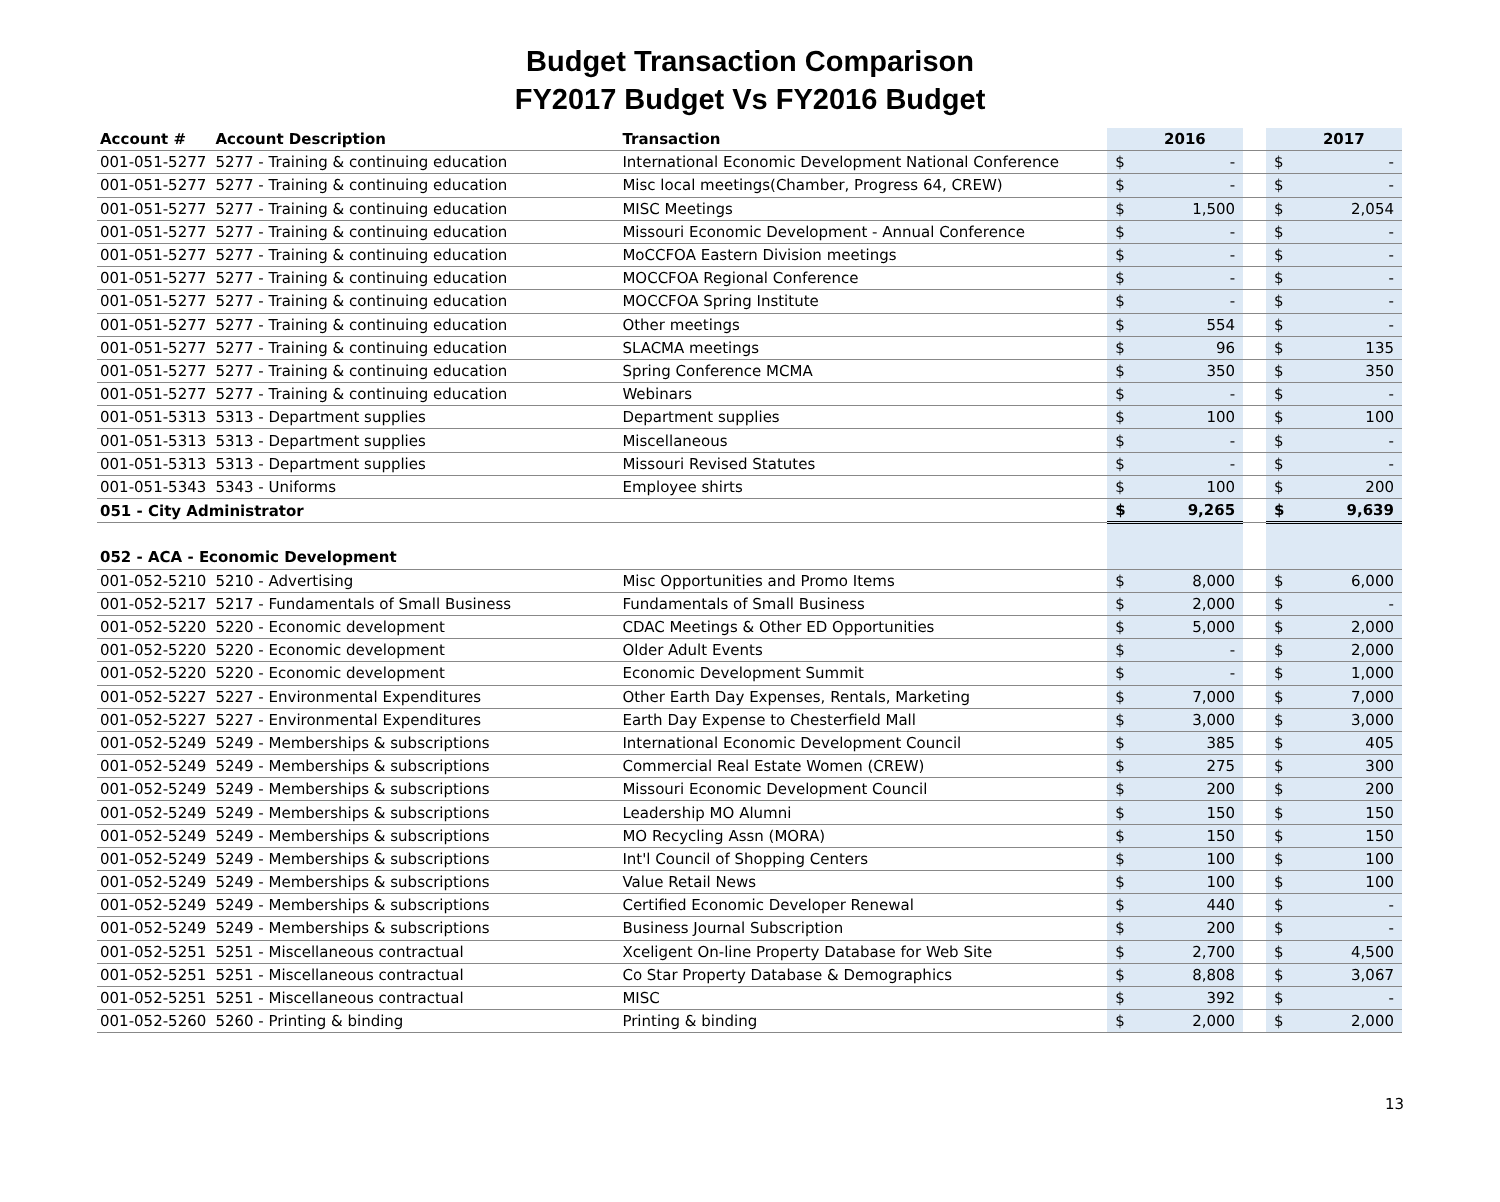Budget Transaction Comparison
FY2017 Budget Vs FY2016 Budget
| Account # | Account Description | Transaction | | 2016 | | | 2017 |
| --- | --- | --- | --- | --- | --- | --- | --- |
| 001-051-5277 | 5277 - Training & continuing education | International Economic Development National Conference | $ | - | | $ | - |
| 001-051-5277 | 5277 - Training & continuing education | Misc local meetings(Chamber, Progress 64, CREW) | $ | - | | $ | - |
| 001-051-5277 | 5277 - Training & continuing education | MISC Meetings | $ | 1,500 | | $ | 2,054 |
| 001-051-5277 | 5277 - Training & continuing education | Missouri Economic Development - Annual Conference | $ | - | | $ | - |
| 001-051-5277 | 5277 - Training & continuing education | MoCCFOA Eastern Division meetings | $ | - | | $ | - |
| 001-051-5277 | 5277 - Training & continuing education | MOCCFOA Regional Conference | $ | - | | $ | - |
| 001-051-5277 | 5277 - Training & continuing education | MOCCFOA Spring Institute | $ | - | | $ | - |
| 001-051-5277 | 5277 - Training & continuing education | Other meetings | $ | 554 | | $ | - |
| 001-051-5277 | 5277 - Training & continuing education | SLACMA meetings | $ | 96 | | $ | 135 |
| 001-051-5277 | 5277 - Training & continuing education | Spring Conference MCMA | $ | 350 | | $ | 350 |
| 001-051-5277 | 5277 - Training & continuing education | Webinars | $ | - | | $ | - |
| 001-051-5313 | 5313 - Department supplies | Department supplies | $ | 100 | | $ | 100 |
| 001-051-5313 | 5313 - Department supplies | Miscellaneous | $ | - | | $ | - |
| 001-051-5313 | 5313 - Department supplies | Missouri Revised Statutes | $ | - | | $ | - |
| 001-051-5343 | 5343 - Uniforms | Employee shirts | $ | 100 | | $ | 200 |
| 051 - City Administrator | | | $ | 9,265 | | $ | 9,639 |
| 052 - ACA - Economic Development | | | | | | | |
| 001-052-5210 | 5210 - Advertising | Misc Opportunities and Promo Items | $ | 8,000 | | $ | 6,000 |
| 001-052-5217 | 5217 - Fundamentals of Small Business | Fundamentals of Small Business | $ | 2,000 | | $ | - |
| 001-052-5220 | 5220 - Economic development | CDAC Meetings & Other ED Opportunities | $ | 5,000 | | $ | 2,000 |
| 001-052-5220 | 5220 - Economic development | Older Adult Events | $ | - | | $ | 2,000 |
| 001-052-5220 | 5220 - Economic development | Economic Development Summit | $ | - | | $ | 1,000 |
| 001-052-5227 | 5227 - Environmental Expenditures | Other Earth Day Expenses, Rentals, Marketing | $ | 7,000 | | $ | 7,000 |
| 001-052-5227 | 5227 - Environmental Expenditures | Earth Day Expense to Chesterfield Mall | $ | 3,000 | | $ | 3,000 |
| 001-052-5249 | 5249 - Memberships & subscriptions | International Economic Development Council | $ | 385 | | $ | 405 |
| 001-052-5249 | 5249 - Memberships & subscriptions | Commercial Real Estate Women (CREW) | $ | 275 | | $ | 300 |
| 001-052-5249 | 5249 - Memberships & subscriptions | Missouri Economic Development Council | $ | 200 | | $ | 200 |
| 001-052-5249 | 5249 - Memberships & subscriptions | Leadership MO Alumni | $ | 150 | | $ | 150 |
| 001-052-5249 | 5249 - Memberships & subscriptions | MO Recycling Assn (MORA) | $ | 150 | | $ | 150 |
| 001-052-5249 | 5249 - Memberships & subscriptions | Int'l Council of Shopping Centers | $ | 100 | | $ | 100 |
| 001-052-5249 | 5249 - Memberships & subscriptions | Value Retail News | $ | 100 | | $ | 100 |
| 001-052-5249 | 5249 - Memberships & subscriptions | Certified Economic Developer Renewal | $ | 440 | | $ | - |
| 001-052-5249 | 5249 - Memberships & subscriptions | Business Journal Subscription | $ | 200 | | $ | - |
| 001-052-5251 | 5251 - Miscellaneous contractual | Xceligent On-line Property Database for Web Site | $ | 2,700 | | $ | 4,500 |
| 001-052-5251 | 5251 - Miscellaneous contractual | Co Star Property Database & Demographics | $ | 8,808 | | $ | 3,067 |
| 001-052-5251 | 5251 - Miscellaneous contractual | MISC | $ | 392 | | $ | - |
| 001-052-5260 | 5260 - Printing & binding | Printing & binding | $ | 2,000 | | $ | 2,000 |
13